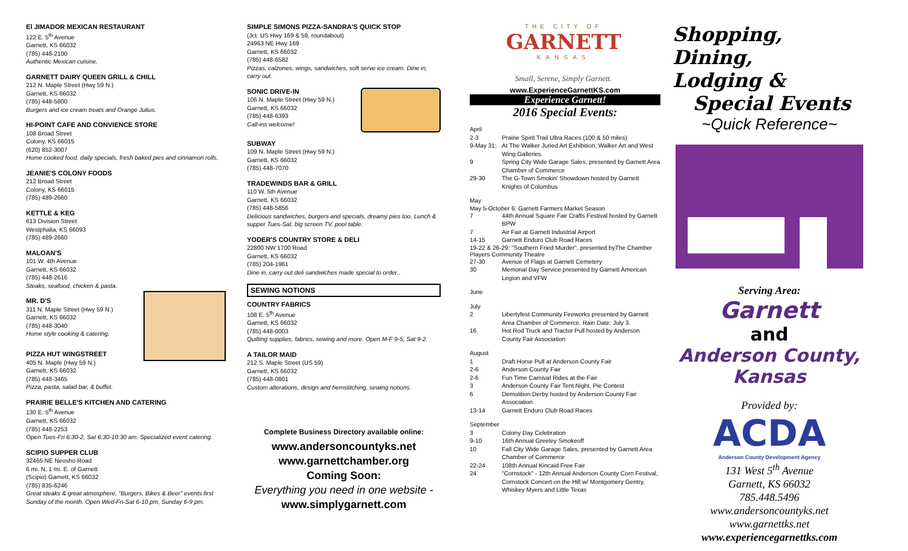El JIMADOR MEXICAN RESTAURANT
122 E. 5<sup>th</sup> Avenue
Garnett, KS 66032
(785) 448-2100
Authentic Mexican cuisine.
GARNETT DAIRY QUEEN GRILL & CHILL
212 N. Maple Street (Hwy 59 N.)
Garnett, KS 66032
(785) 448-5800
Burgers and ice cream treats and Orange Julius.
HI-POINT CAFE AND CONVIENCE STORE
108 Broad Street
Colony, KS 66015
(620) 852-3007
Home cooked food, daily specials, fresh baked pies and cinnamon rolls.
JEANIE'S COLONY FOODS
212 Broad Street
Colony, KS 66015
(785) 489-2660
KETTLE & KEG
613 Division Street
Westphalia, KS 66093
(785) 489-2660
MALOAN'S
101 W. 4th Avenue
Garnett, KS 66032
(785) 448-2616
Steaks, seafood, chicken & pasta.
MR. D'S
311 N. Maple Street (Hwy 59 N.)
Garnett, KS 66032
(785) 448-3040
Home style cooking & catering.
PIZZA HUT WINGSTREET
405 N. Maple (Hwy 59 N.)
Garnett, KS 66032
(785) 448-3465
Pizza, pasta, salad bar, & buffet.
PRAIRIE BELLE'S KITCHEN AND CATERING
130 E. 5<sup>th</sup> Avenue
Garnett, KS 66032
(785) 448-2253
Open Tues-Fri 6:30-2, Sat 6:30-10:30 am. Specialized event catering.
SCIPIO SUPPER CLUB
32465 NE Neosho Road
6 mi. N, 1 mi. E. of Garnett
(Scipio) Garnett, KS 66032
(785) 835-6246
Great steaks & great atmosphere, "Burgers, Bikes & Beer" events first Sunday of the month. Open Wed-Fri-Sat 6-10 pm, Sunday 6-9 pm.
SIMPLE SIMONS PIZZA-SANDRA'S QUICK STOP
(Jct. US Hwy 169 & 59, roundabout)
24963 NE Hwy 169
Garnett, KS 66032
(785) 448-6582
Pizzas, calzones, wings, sandwiches, soft serve ice cream. Dine in, carry out.
SONIC DRIVE-IN
106 N. Maple Street (Hwy 59 N.)
Garnett, KS 66032
(785) 448-6393
Call-ins welcome!
SUBWAY
109 N. Maple Street (Hwy 59 N.)
Garnett, KS 66032
(785) 448-7070
TRADEWINDS BAR & GRILL
110 W. 5th Avenue
Garnett, KS 66032
(785) 448-5856
Delicious sandwiches, burgers and specials, dreamy pies too. Lunch & supper Tues-Sat, big screen TV, pool table.
YODER'S COUNTRY STORE & DELI
22800 NW 1700 Road
Garnett, KS 66032
(785) 204-1961
Dine in, carry out deli sandwiches made special to order..
SEWING NOTIONS
COUNTRY FABRICS
108 E. 5<sup>th</sup> Avenue
Garnett, KS 66032
(785) 448-0003
Quilting supplies, fabrics, sewing and more. Open M-F 9-5, Sat 9-2.
A TAILOR MAID
212 S. Maple Street (US 59)
Garnett, KS 66032
(785) 448-0801
Custom alterations, design and hemstitching, sewing notions.
Complete Business Directory available online:
www.andersoncountyks.net
www.garnettchamber.org
Coming Soon:
Everything you need in one website -
www.simplygarnett.com
THE CITY OF
GARNETT
KANSAS
Small, Serene, Simply Garnett.
www.ExperienceGarnettKS.com
Experience Garnett!
2016 Special Events:
April
2-3 Prairie Spirit Trail Ultra Races (100 & 50 miles)
9-May 31: At The Walker Juried Art Exhibition, Walker Art and West Wing Galleries
9 Spring City Wide Garage Sales, presented by Garnett Area Chamber of Commerce
29-30 The G-Town Smokin' Showdown hosted by Garnett Knights of Columbus
May
May 5-October 6: Garnett Farmers Market Season
7 44th Annual Square Fair Crafts Festival hosted by Garnett BPW
7 Air Fair at Garnett Industrial Airport
14-15 Garnett Enduro Club Road Races
19-22 & 26-29: "Southern Fried Murder", presented byThe Chamber Players Community Theatre
27-30 Avenue of Flags at Garnett Cemetery
30 Memorial Day Service presented by Garnett American Legion and VFW
June
July
2 Libertyfest Community Fireworks presented by Garnett Area Chamber of Commerce. Rain Date: July 3.
16 Hot Rod Truck and Tractor Pull hosted by Anderson County Fair Association
August
1 Draft Horse Pull at Anderson County Fair
2-6 Anderson County Fair
2-6 Fun Time Carnival Rides at the Fair
3 Anderson County Fair Tent Night, Pie Contest
6 Demolition Derby hosted by Anderson County Fair Association
13-14 Garnett Enduro Club Road Races
September
3 Colony Day Celebration
9-10 16th Annual Greeley Smokeoff
10 Fall City Wide Garage Sales, presented by Garnett Area Chamber of Commerce
22-24 108th Annual Kincaid Free Fair
24 "Cornstock" - 12th Annual Anderson County Corn Festival, Cornstock Concert on the Hill w/ Montgomery Gentry, Whiskey Myers and Little Texas
Shopping, Dining,
Lodging &
Special Events
~Quick Reference~
Serving Area:
Garnett
and
Anderson County, Kansas
Provided by:
ACDA
Anderson County Development Agency
131 West 5<sup>th</sup> Avenue
Garnett, KS 66032
785.448.5496
www.andersoncountyks.net
www.garnettks.net
www.experiencegarnettks.com